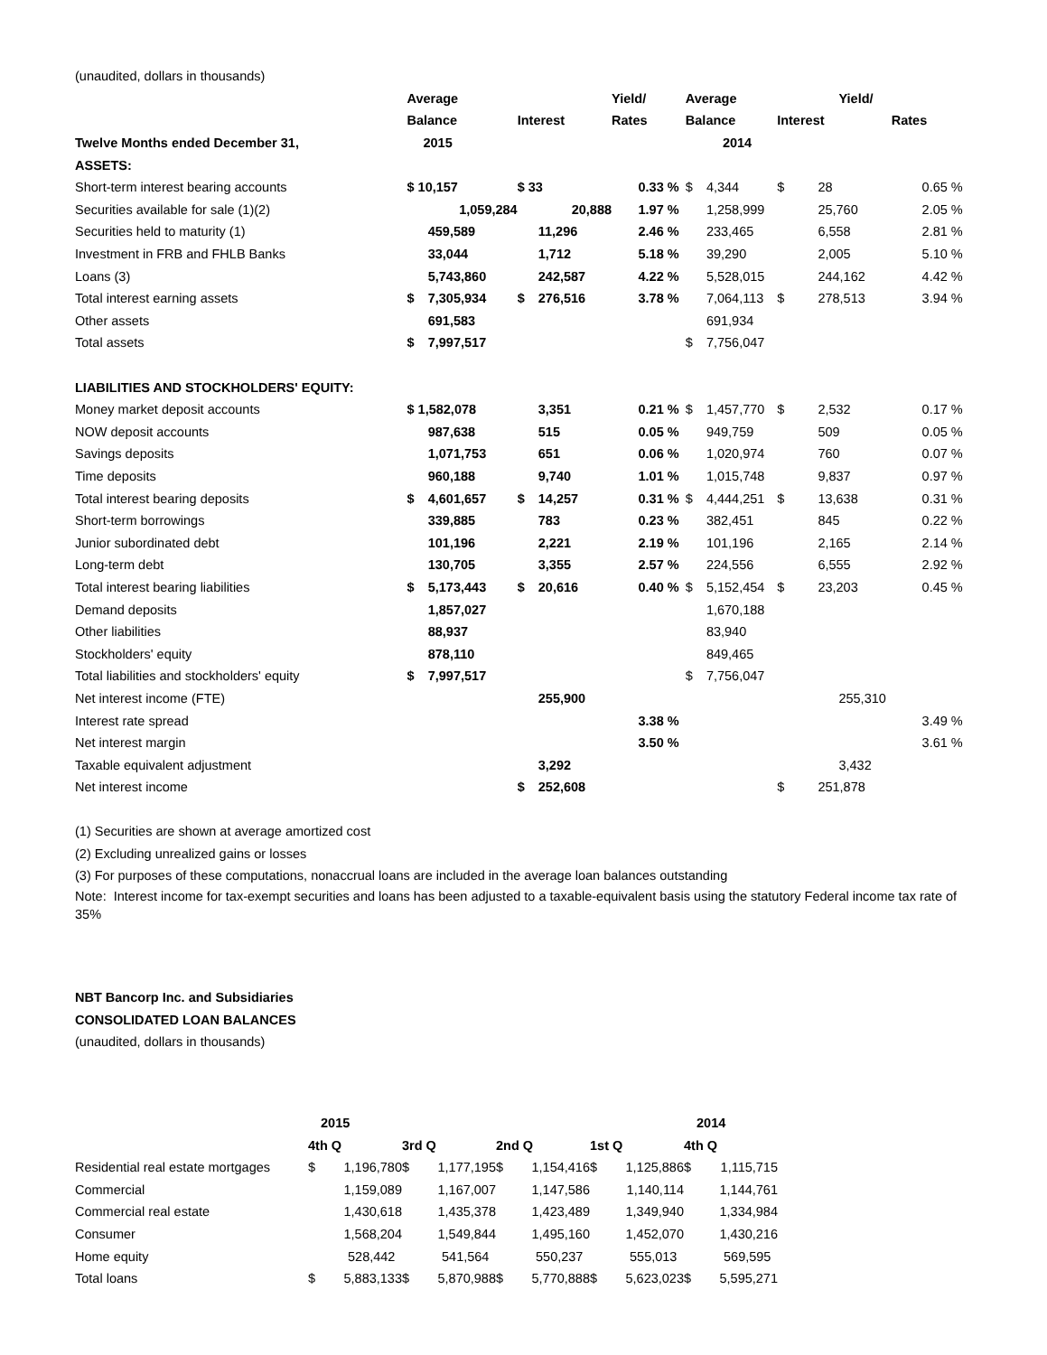(unaudited, dollars in thousands)
| | Average | | | | Yield/ | | Average | | | | Yield/ | | |
| --- | --- | --- | --- | --- | --- | --- | --- | --- | --- | --- | --- | --- | --- |
| | Balance | | Interest | | Rates | | Balance | | Interest | | | Rates | |
| Twelve Months ended December 31, | 2015 | | | | | | | 2014 | | | | | |
| ASSETS: | | | | | | | | | | | | | |
| Short-term interest bearing accounts | $ 10,157 | | $ 33 | | 0.33 | % | $ | 4,344 | $ | 28 | | 0.65 | % |
| Securities available for sale (1)(2) | | 1,059,284 | | 20,888 | 1.97 | % | | 1,258,999 | | 25,760 | | 2.05 | % |
| Securities held to maturity (1) | | 459,589 | | 11,296 | 2.46 | % | | 233,465 | | 6,558 | | 2.81 | % |
| Investment in FRB and FHLB Banks | | 33,044 | | 1,712 | 5.18 | % | | 39,290 | | 2,005 | | 5.10 | % |
| Loans (3) | | 5,743,860 | | 242,587 | 4.22 | % | | 5,528,015 | | 244,162 | | 4.42 | % |
| Total interest earning assets | $ | 7,305,934 | $ | 276,516 | 3.78 | % | | 7,064,113 | $ | 278,513 | | 3.94 | % |
| Other assets | | 691,583 | | | | | | 691,934 | | | | | |
| Total assets | $ | 7,997,517 | | | | | $ | 7,756,047 | | | | | |
| LIABILITIES AND STOCKHOLDERS' EQUITY: | | | | | | | | | | | | | |
| Money market deposit accounts | $ 1,582,078 | | | 3,351 | 0.21 | % | $ | 1,457,770 | $ | 2,532 | | 0.17 | % |
| NOW deposit accounts | | 987,638 | | 515 | 0.05 | % | | 949,759 | | 509 | | 0.05 | % |
| Savings deposits | | 1,071,753 | | 651 | 0.06 | % | | 1,020,974 | | 760 | | 0.07 | % |
| Time deposits | | 960,188 | | 9,740 | 1.01 | % | | 1,015,748 | | 9,837 | | 0.97 | % |
| Total interest bearing deposits | $ | 4,601,657 | $ | 14,257 | 0.31 | % | $ | 4,444,251 | $ | 13,638 | | 0.31 | % |
| Short-term borrowings | | 339,885 | | 783 | 0.23 | % | | 382,451 | | 845 | | 0.22 | % |
| Junior subordinated debt | | 101,196 | | 2,221 | 2.19 | % | | 101,196 | | 2,165 | | 2.14 | % |
| Long-term debt | | 130,705 | | 3,355 | 2.57 | % | | 224,556 | | 6,555 | | 2.92 | % |
| Total interest bearing liabilities | $ | 5,173,443 | $ | 20,616 | 0.40 | % | $ | 5,152,454 | $ | 23,203 | | 0.45 | % |
| Demand deposits | | 1,857,027 | | | | | | 1,670,188 | | | | | |
| Other liabilities | | 88,937 | | | | | | 83,940 | | | | | |
| Stockholders' equity | | 878,110 | | | | | | 849,465 | | | | | |
| Total liabilities and stockholders' equity | $ | 7,997,517 | | | | | $ | 7,756,047 | | | | | |
| Net interest income (FTE) | | | | 255,900 | | | | | | | 255,310 | | |
| Interest rate spread | | | | | 3.38 | % | | | | | | 3.49 | % |
| Net interest margin | | | | | 3.50 | % | | | | | | 3.61 | % |
| Taxable equivalent adjustment | | | | 3,292 | | | | | | | 3,432 | | |
| Net interest income | | | $ | 252,608 | | | | | $ | 251,878 | | | |
(1) Securities are shown at average amortized cost
(2) Excluding unrealized gains or losses
(3) For purposes of these computations, nonaccrual loans are included in the average loan balances outstanding
Note: Interest income for tax-exempt securities and loans has been adjusted to a taxable-equivalent basis using the statutory Federal income tax rate of 35%
NBT Bancorp Inc. and Subsidiaries
CONSOLIDATED LOAN BALANCES
(unaudited, dollars in thousands)
| | 2015 | | | | | | | | 2014 | |
| --- | --- | --- | --- | --- | --- | --- | --- | --- | --- | --- |
| | 4th Q | | 3rd Q | | 2nd Q | | 1st Q | | 4th Q | |
| Residential real estate mortgages | $ | 1,196,780 | $ | 1,177,195 | $ | 1,154,416 | $ | 1,125,886 | $ | 1,115,715 |
| Commercial | | 1,159,089 | | 1,167,007 | | 1,147,586 | | 1,140,114 | | 1,144,761 |
| Commercial real estate | | 1,430,618 | | 1,435,378 | | 1,423,489 | | 1,349,940 | | 1,334,984 |
| Consumer | | 1,568,204 | | 1,549,844 | | 1,495,160 | | 1,452,070 | | 1,430,216 |
| Home equity | | 528,442 | | 541,564 | | 550,237 | | 555,013 | | 569,595 |
| Total loans | $ | 5,883,133 | $ | 5,870,988 | $ | 5,770,888 | $ | 5,623,023 | $ | 5,595,271 |